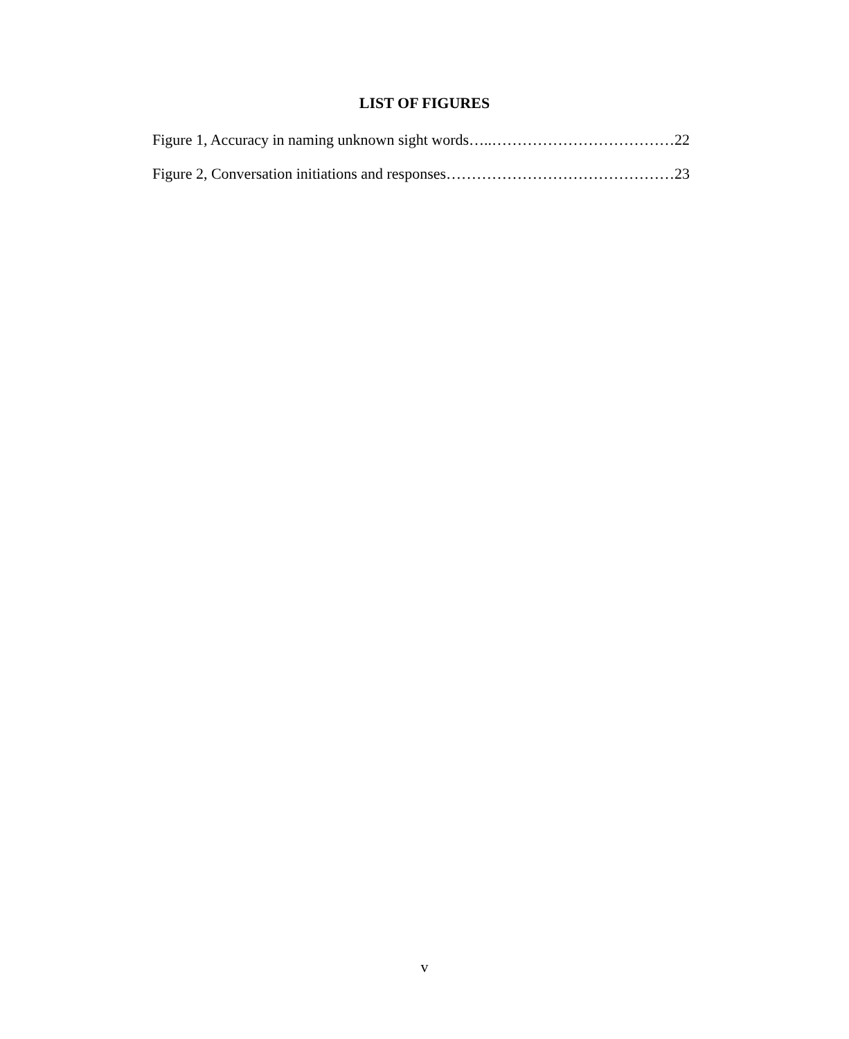LIST OF FIGURES
Figure 1, Accuracy in naming unknown sight words…..………………………………22
Figure 2, Conversation initiations and responses………………………………………23
v